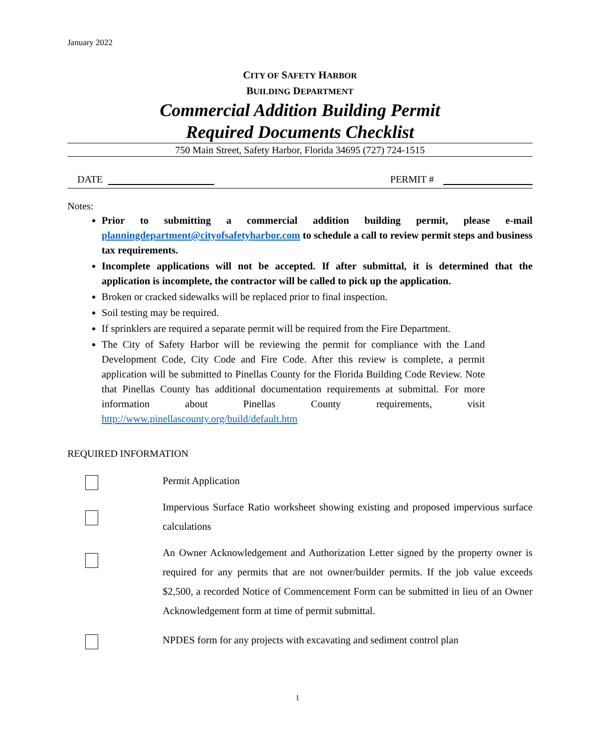January 2022
CITY OF SAFETY HARBOR
BUILDING DEPARTMENT
Commercial Addition Building Permit
Required Documents Checklist
750 Main Street, Safety Harbor, Florida 34695 (727) 724-1515
DATE PERMIT #
Notes:
Prior to submitting a commercial addition building permit, please e-mail planningdepartment@cityofsafetyharbor.com to schedule a call to review permit steps and business tax requirements.
Incomplete applications will not be accepted. If after submittal, it is determined that the application is incomplete, the contractor will be called to pick up the application.
Broken or cracked sidewalks will be replaced prior to final inspection.
Soil testing may be required.
If sprinklers are required a separate permit will be required from the Fire Department.
The City of Safety Harbor will be reviewing the permit for compliance with the Land Development Code, City Code and Fire Code. After this review is complete, a permit application will be submitted to Pinellas County for the Florida Building Code Review. Note that Pinellas County has additional documentation requirements at submittal. For more information about Pinellas County requirements, visit http://www.pinellascounty.org/build/default.htm
REQUIRED INFORMATION
Permit Application
Impervious Surface Ratio worksheet showing existing and proposed impervious surface calculations
An Owner Acknowledgement and Authorization Letter signed by the property owner is required for any permits that are not owner/builder permits. If the job value exceeds $2,500, a recorded Notice of Commencement Form can be submitted in lieu of an Owner Acknowledgement form at time of permit submittal.
NPDES form for any projects with excavating and sediment control plan
1